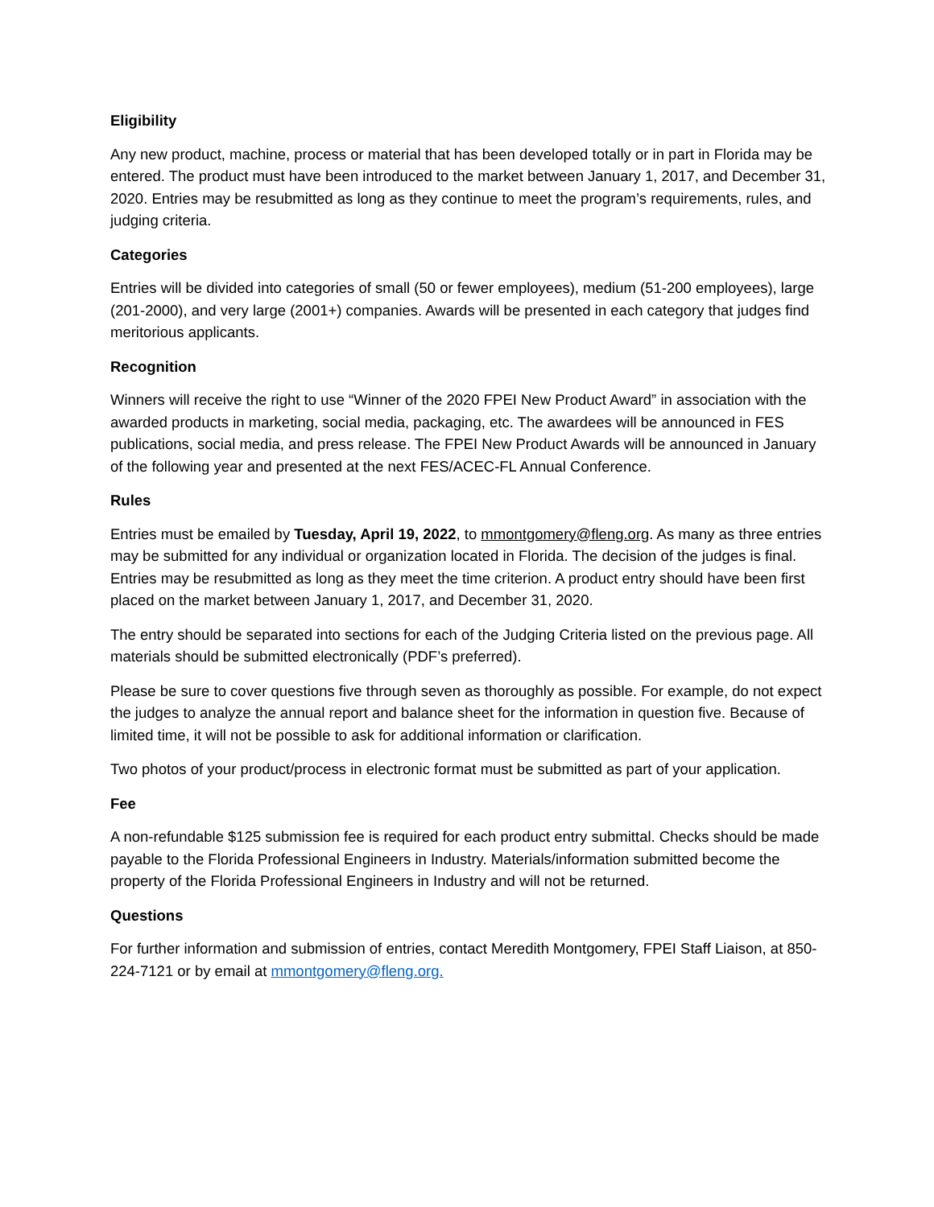Eligibility
Any new product, machine, process or material that has been developed totally or in part in Florida may be entered. The product must have been introduced to the market between January 1, 2017, and December 31, 2020. Entries may be resubmitted as long as they continue to meet the program’s requirements, rules, and judging criteria.
Categories
Entries will be divided into categories of small (50 or fewer employees), medium (51-200 employees), large (201-2000), and very large (2001+) companies. Awards will be presented in each category that judges find meritorious applicants.
Recognition
Winners will receive the right to use “Winner of the 2020 FPEI New Product Award” in association with the awarded products in marketing, social media, packaging, etc. The awardees will be announced in FES publications, social media, and press release. The FPEI New Product Awards will be announced in January of the following year and presented at the next FES/ACEC-FL Annual Conference.
Rules
Entries must be emailed by Tuesday, April 19, 2022, to mmontgomery@fleng.org. As many as three entries may be submitted for any individual or organization located in Florida. The decision of the judges is final. Entries may be resubmitted as long as they meet the time criterion. A product entry should have been first placed on the market between January 1, 2017, and December 31, 2020.
The entry should be separated into sections for each of the Judging Criteria listed on the previous page. All materials should be submitted electronically (PDF’s preferred).
Please be sure to cover questions five through seven as thoroughly as possible. For example, do not expect the judges to analyze the annual report and balance sheet for the information in question five. Because of limited time, it will not be possible to ask for additional information or clarification.
Two photos of your product/process in electronic format must be submitted as part of your application.
Fee
A non-refundable $125 submission fee is required for each product entry submittal. Checks should be made payable to the Florida Professional Engineers in Industry. Materials/information submitted become the property of the Florida Professional Engineers in Industry and will not be returned.
Questions
For further information and submission of entries, contact Meredith Montgomery, FPEI Staff Liaison, at 850-224-7121 or by email at mmontgomery@fleng.org.